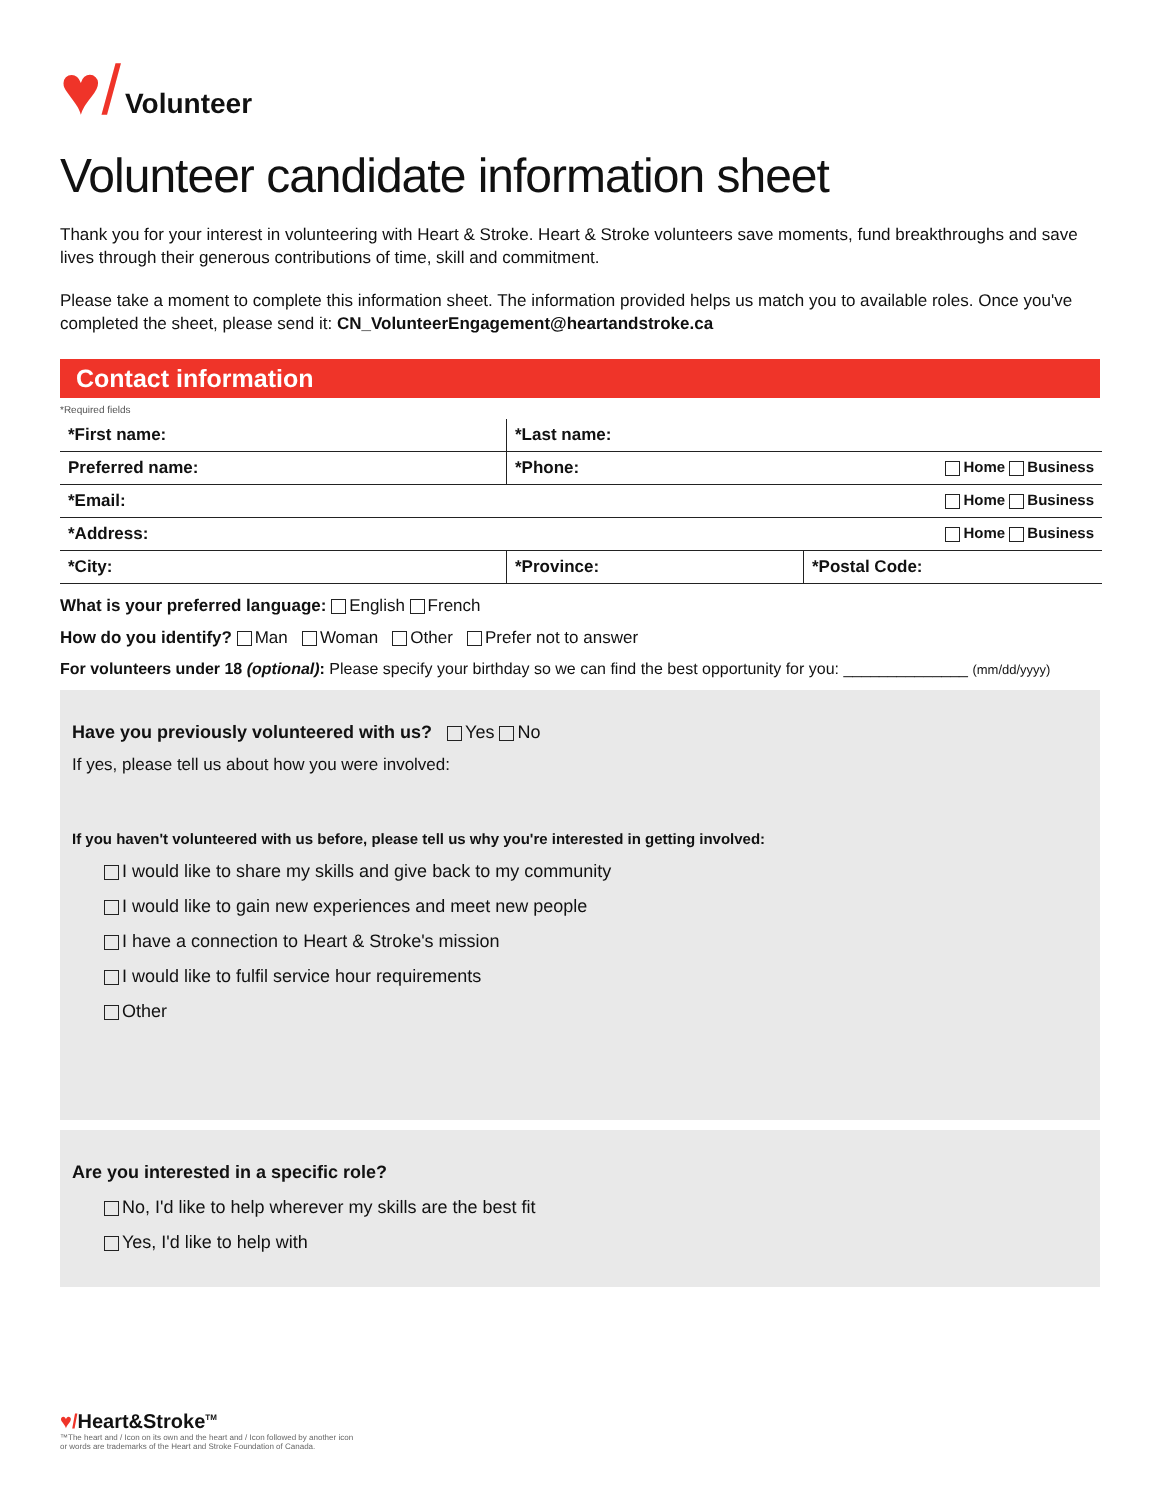♥/ Volunteer
Volunteer candidate information sheet
Thank you for your interest in volunteering with Heart & Stroke. Heart & Stroke volunteers save moments, fund breakthroughs and save lives through their generous contributions of time, skill and commitment.
Please take a moment to complete this information sheet. The information provided helps us match you to available roles. Once you've completed the sheet, please send it: CN_VolunteerEngagement@heartandstroke.ca
Contact information
*Required fields
| *First name: | *Last name: | |
| Preferred name: | *Phone: Home Business | |
| *Email: Home Business | | |
| *Address: Home Business | | |
| *City: | *Province: | *Postal Code: |
What is your preferred language: English French
How do you identify? Man Woman Other Prefer not to answer
For volunteers under 18 (optional): Please specify your birthday so we can find the best opportunity for you: ______________ (mm/dd/yyyy)
Have you previously volunteered with us? Yes No
If yes, please tell us about how you were involved:
If you haven't volunteered with us before, please tell us why you're interested in getting involved:
I would like to share my skills and give back to my community
I would like to gain new experiences and meet new people
I have a connection to Heart & Stroke's mission
I would like to fulfil service hour requirements
Other
Are you interested in a specific role?
No, I'd like to help wherever my skills are the best fit
Yes, I'd like to help with
♥/Heart&Stroke<sup>TM</sup>
™The heart and / Icon on its own and the heart and / Icon followed by another icon
or words are trademarks of the Heart and Stroke Foundation of Canada.